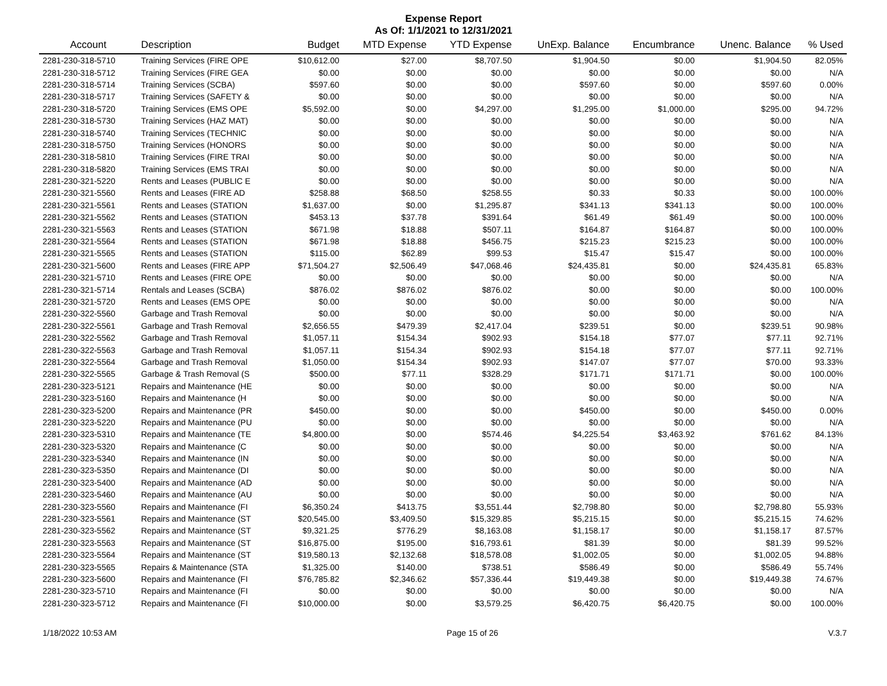Expense Report
As Of: 1/1/2021 to 12/31/2021
| Account | Description | Budget | MTD Expense | YTD Expense | UnExp. Balance | Encumbrance | Unenc. Balance | % Used |
| --- | --- | --- | --- | --- | --- | --- | --- | --- |
| 2281-230-318-5710 | Training Services (FIRE OPE | $10,612.00 | $27.00 | $8,707.50 | $1,904.50 | $0.00 | $1,904.50 | 82.05% |
| 2281-230-318-5712 | Training Services (FIRE GEA | $0.00 | $0.00 | $0.00 | $0.00 | $0.00 | $0.00 | N/A |
| 2281-230-318-5714 | Training Services (SCBA) | $597.60 | $0.00 | $0.00 | $597.60 | $0.00 | $597.60 | 0.00% |
| 2281-230-318-5717 | Training Services (SAFETY & | $0.00 | $0.00 | $0.00 | $0.00 | $0.00 | $0.00 | N/A |
| 2281-230-318-5720 | Training Services (EMS OPE | $5,592.00 | $0.00 | $4,297.00 | $1,295.00 | $1,000.00 | $295.00 | 94.72% |
| 2281-230-318-5730 | Training Services (HAZ MAT) | $0.00 | $0.00 | $0.00 | $0.00 | $0.00 | $0.00 | N/A |
| 2281-230-318-5740 | Training Services (TECHNIC | $0.00 | $0.00 | $0.00 | $0.00 | $0.00 | $0.00 | N/A |
| 2281-230-318-5750 | Training Services (HONORS | $0.00 | $0.00 | $0.00 | $0.00 | $0.00 | $0.00 | N/A |
| 2281-230-318-5810 | Training Services (FIRE TRAI | $0.00 | $0.00 | $0.00 | $0.00 | $0.00 | $0.00 | N/A |
| 2281-230-318-5820 | Training Services (EMS TRAI | $0.00 | $0.00 | $0.00 | $0.00 | $0.00 | $0.00 | N/A |
| 2281-230-321-5220 | Rents and Leases (PUBLIC E | $0.00 | $0.00 | $0.00 | $0.00 | $0.00 | $0.00 | N/A |
| 2281-230-321-5560 | Rents and Leases (FIRE AD | $258.88 | $68.50 | $258.55 | $0.33 | $0.33 | $0.00 | 100.00% |
| 2281-230-321-5561 | Rents and Leases (STATION | $1,637.00 | $0.00 | $1,295.87 | $341.13 | $341.13 | $0.00 | 100.00% |
| 2281-230-321-5562 | Rents and Leases (STATION | $453.13 | $37.78 | $391.64 | $61.49 | $61.49 | $0.00 | 100.00% |
| 2281-230-321-5563 | Rents and Leases (STATION | $671.98 | $18.88 | $507.11 | $164.87 | $164.87 | $0.00 | 100.00% |
| 2281-230-321-5564 | Rents and Leases (STATION | $671.98 | $18.88 | $456.75 | $215.23 | $215.23 | $0.00 | 100.00% |
| 2281-230-321-5565 | Rents and Leases (STATION | $115.00 | $62.89 | $99.53 | $15.47 | $15.47 | $0.00 | 100.00% |
| 2281-230-321-5600 | Rents and Leases (FIRE APP | $71,504.27 | $2,506.49 | $47,068.46 | $24,435.81 | $0.00 | $24,435.81 | 65.83% |
| 2281-230-321-5710 | Rents and Leases (FIRE OPE | $0.00 | $0.00 | $0.00 | $0.00 | $0.00 | $0.00 | N/A |
| 2281-230-321-5714 | Rentals and Leases (SCBA) | $876.02 | $876.02 | $876.02 | $0.00 | $0.00 | $0.00 | 100.00% |
| 2281-230-321-5720 | Rents and Leases (EMS OPE | $0.00 | $0.00 | $0.00 | $0.00 | $0.00 | $0.00 | N/A |
| 2281-230-322-5560 | Garbage and Trash Removal | $0.00 | $0.00 | $0.00 | $0.00 | $0.00 | $0.00 | N/A |
| 2281-230-322-5561 | Garbage and Trash Removal | $2,656.55 | $479.39 | $2,417.04 | $239.51 | $0.00 | $239.51 | 90.98% |
| 2281-230-322-5562 | Garbage and Trash Removal | $1,057.11 | $154.34 | $902.93 | $154.18 | $77.07 | $77.11 | 92.71% |
| 2281-230-322-5563 | Garbage and Trash Removal | $1,057.11 | $154.34 | $902.93 | $154.18 | $77.07 | $77.11 | 92.71% |
| 2281-230-322-5564 | Garbage and Trash Removal | $1,050.00 | $154.34 | $902.93 | $147.07 | $77.07 | $70.00 | 93.33% |
| 2281-230-322-5565 | Garbage & Trash Removal (S | $500.00 | $77.11 | $328.29 | $171.71 | $171.71 | $0.00 | 100.00% |
| 2281-230-323-5121 | Repairs and Maintenance (HE | $0.00 | $0.00 | $0.00 | $0.00 | $0.00 | $0.00 | N/A |
| 2281-230-323-5160 | Repairs and Maintenance (H | $0.00 | $0.00 | $0.00 | $0.00 | $0.00 | $0.00 | N/A |
| 2281-230-323-5200 | Repairs and Maintenance (PR | $450.00 | $0.00 | $0.00 | $450.00 | $0.00 | $450.00 | 0.00% |
| 2281-230-323-5220 | Repairs and Maintenance (PU | $0.00 | $0.00 | $0.00 | $0.00 | $0.00 | $0.00 | N/A |
| 2281-230-323-5310 | Repairs and Maintenance (TE | $4,800.00 | $0.00 | $574.46 | $4,225.54 | $3,463.92 | $761.62 | 84.13% |
| 2281-230-323-5320 | Repairs and Maintenance (C | $0.00 | $0.00 | $0.00 | $0.00 | $0.00 | $0.00 | N/A |
| 2281-230-323-5340 | Repairs and Maintenance (IN | $0.00 | $0.00 | $0.00 | $0.00 | $0.00 | $0.00 | N/A |
| 2281-230-323-5350 | Repairs and Maintenance (DI | $0.00 | $0.00 | $0.00 | $0.00 | $0.00 | $0.00 | N/A |
| 2281-230-323-5400 | Repairs and Maintenance (AD | $0.00 | $0.00 | $0.00 | $0.00 | $0.00 | $0.00 | N/A |
| 2281-230-323-5460 | Repairs and Maintenance (AU | $0.00 | $0.00 | $0.00 | $0.00 | $0.00 | $0.00 | N/A |
| 2281-230-323-5560 | Repairs and Maintenance (FI | $6,350.24 | $413.75 | $3,551.44 | $2,798.80 | $0.00 | $2,798.80 | 55.93% |
| 2281-230-323-5561 | Repairs and Maintenance (ST | $20,545.00 | $3,409.50 | $15,329.85 | $5,215.15 | $0.00 | $5,215.15 | 74.62% |
| 2281-230-323-5562 | Repairs and Maintenance (ST | $9,321.25 | $776.29 | $8,163.08 | $1,158.17 | $0.00 | $1,158.17 | 87.57% |
| 2281-230-323-5563 | Repairs and Maintenance (ST | $16,875.00 | $195.00 | $16,793.61 | $81.39 | $0.00 | $81.39 | 99.52% |
| 2281-230-323-5564 | Repairs and Maintenance (ST | $19,580.13 | $2,132.68 | $18,578.08 | $1,002.05 | $0.00 | $1,002.05 | 94.88% |
| 2281-230-323-5565 | Repairs & Maintenance (STA | $1,325.00 | $140.00 | $738.51 | $586.49 | $0.00 | $586.49 | 55.74% |
| 2281-230-323-5600 | Repairs and Maintenance (FI | $76,785.82 | $2,346.62 | $57,336.44 | $19,449.38 | $0.00 | $19,449.38 | 74.67% |
| 2281-230-323-5710 | Repairs and Maintenance (FI | $0.00 | $0.00 | $0.00 | $0.00 | $0.00 | $0.00 | N/A |
| 2281-230-323-5712 | Repairs and Maintenance (FI | $10,000.00 | $0.00 | $3,579.25 | $6,420.75 | $6,420.75 | $0.00 | 100.00% |
1/18/2022 10:53 AM Page 15 of 26 V.3.7